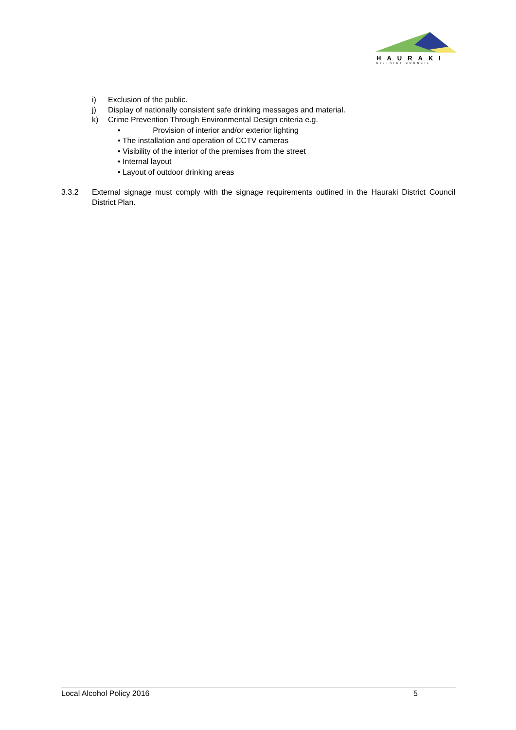HAURAKI
DISTRICT COUNCIL
i) Exclusion of the public.
j) Display of nationally consistent safe drinking messages and material.
k) Crime Prevention Through Environmental Design criteria e.g.
• Provision of interior and/or exterior lighting
• The installation and operation of CCTV cameras
• Visibility of the interior of the premises from the street
• Internal layout
• Layout of outdoor drinking areas
3.3.2 External signage must comply with the signage requirements outlined in the Hauraki District Council District Plan.
Local Alcohol Policy 2016 5